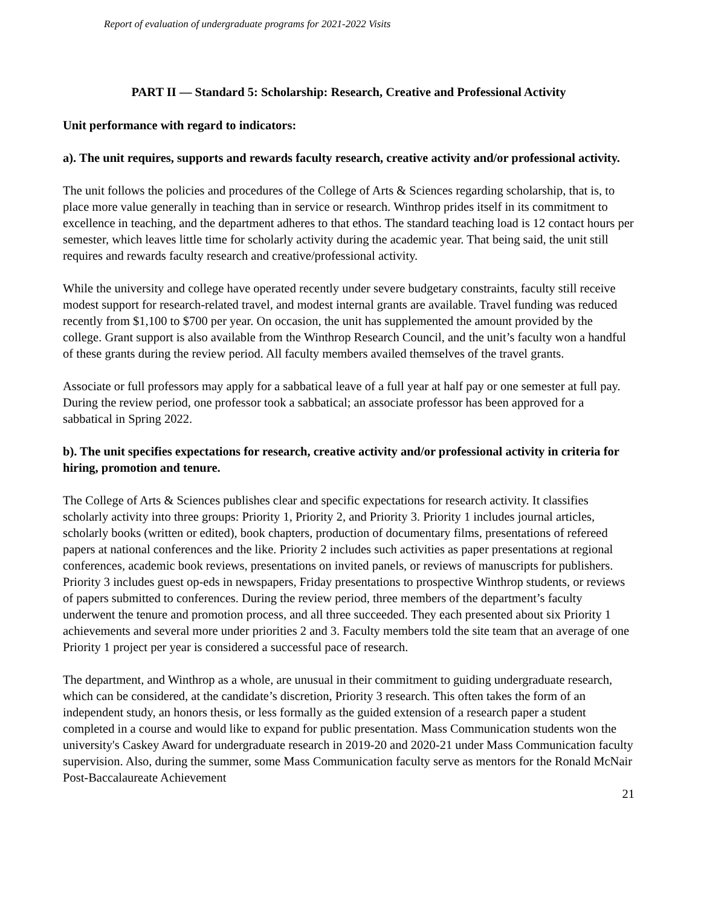Report of evaluation of undergraduate programs for 2021-2022 Visits
PART II — Standard 5: Scholarship: Research, Creative and Professional Activity
Unit performance with regard to indicators:
a). The unit requires, supports and rewards faculty research, creative activity and/or professional activity.
The unit follows the policies and procedures of the College of Arts & Sciences regarding scholarship, that is, to place more value generally in teaching than in service or research. Winthrop prides itself in its commitment to excellence in teaching, and the department adheres to that ethos. The standard teaching load is 12 contact hours per semester, which leaves little time for scholarly activity during the academic year. That being said, the unit still requires and rewards faculty research and creative/professional activity.
While the university and college have operated recently under severe budgetary constraints, faculty still receive modest support for research-related travel, and modest internal grants are available. Travel funding was reduced recently from $1,100 to $700 per year. On occasion, the unit has supplemented the amount provided by the college. Grant support is also available from the Winthrop Research Council, and the unit’s faculty won a handful of these grants during the review period. All faculty members availed themselves of the travel grants.
Associate or full professors may apply for a sabbatical leave of a full year at half pay or one semester at full pay. During the review period, one professor took a sabbatical; an associate professor has been approved for a sabbatical in Spring 2022.
b). The unit specifies expectations for research, creative activity and/or professional activity in criteria for hiring, promotion and tenure.
The College of Arts & Sciences publishes clear and specific expectations for research activity. It classifies scholarly activity into three groups: Priority 1, Priority 2, and Priority 3. Priority 1 includes journal articles, scholarly books (written or edited), book chapters, production of documentary films, presentations of refereed papers at national conferences and the like. Priority 2 includes such activities as paper presentations at regional conferences, academic book reviews, presentations on invited panels, or reviews of manuscripts for publishers. Priority 3 includes guest op-eds in newspapers, Friday presentations to prospective Winthrop students, or reviews of papers submitted to conferences. During the review period, three members of the department’s faculty underwent the tenure and promotion process, and all three succeeded. They each presented about six Priority 1 achievements and several more under priorities 2 and 3. Faculty members told the site team that an average of one Priority 1 project per year is considered a successful pace of research.
The department, and Winthrop as a whole, are unusual in their commitment to guiding undergraduate research, which can be considered, at the candidate’s discretion, Priority 3 research. This often takes the form of an independent study, an honors thesis, or less formally as the guided extension of a research paper a student completed in a course and would like to expand for public presentation. Mass Communication students won the university's Caskey Award for undergraduate research in 2019-20 and 2020-21 under Mass Communication faculty supervision. Also, during the summer, some Mass Communication faculty serve as mentors for the Ronald McNair Post-Baccalaureate Achievement
21